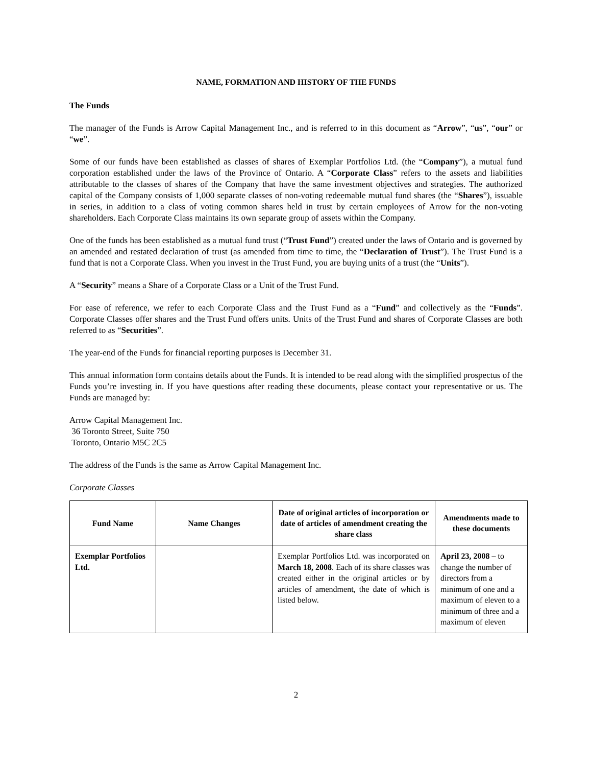NAME, FORMATION AND HISTORY OF THE FUNDS
The Funds
The manager of the Funds is Arrow Capital Management Inc., and is referred to in this document as “Arrow”, “us”, “our” or “we”.
Some of our funds have been established as classes of shares of Exemplar Portfolios Ltd. (the “Company”), a mutual fund corporation established under the laws of the Province of Ontario. A “Corporate Class” refers to the assets and liabilities attributable to the classes of shares of the Company that have the same investment objectives and strategies. The authorized capital of the Company consists of 1,000 separate classes of non-voting redeemable mutual fund shares (the “Shares”), issuable in series, in addition to a class of voting common shares held in trust by certain employees of Arrow for the non-voting shareholders. Each Corporate Class maintains its own separate group of assets within the Company.
One of the funds has been established as a mutual fund trust (“Trust Fund”) created under the laws of Ontario and is governed by an amended and restated declaration of trust (as amended from time to time, the “Declaration of Trust”). The Trust Fund is a fund that is not a Corporate Class. When you invest in the Trust Fund, you are buying units of a trust (the “Units”).
A “Security” means a Share of a Corporate Class or a Unit of the Trust Fund.
For ease of reference, we refer to each Corporate Class and the Trust Fund as a “Fund” and collectively as the “Funds”. Corporate Classes offer shares and the Trust Fund offers units. Units of the Trust Fund and shares of Corporate Classes are both referred to as “Securities”.
The year-end of the Funds for financial reporting purposes is December 31.
This annual information form contains details about the Funds. It is intended to be read along with the simplified prospectus of the Funds you’re investing in. If you have questions after reading these documents, please contact your representative or us. The Funds are managed by:
Arrow Capital Management Inc.
36 Toronto Street, Suite 750
Toronto, Ontario M5C 2C5
The address of the Funds is the same as Arrow Capital Management Inc.
Corporate Classes
| Fund Name | Name Changes | Date of original articles of incorporation or date of articles of amendment creating the share class | Amendments made to these documents |
| --- | --- | --- | --- |
| Exemplar Portfolios Ltd. | | Exemplar Portfolios Ltd. was incorporated on March 18, 2008 . Each of its share classes was created either in the original articles or by articles of amendment, the date of which is listed below. | April 23, 2008 – to change the number of directors from a minimum of one and a maximum of eleven to a minimum of three and a maximum of eleven |
2